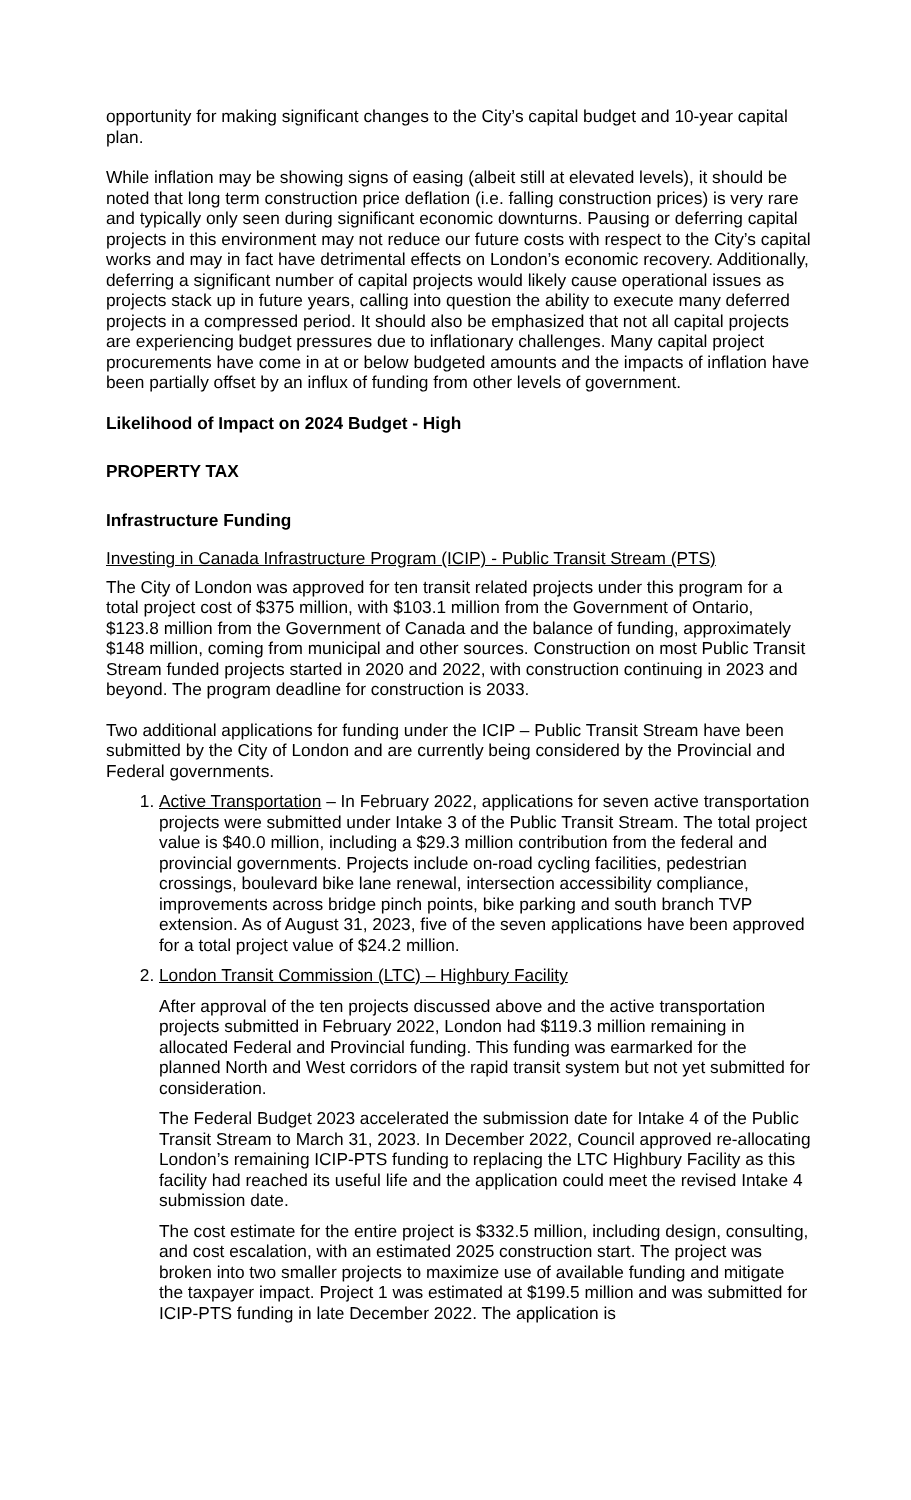opportunity for making significant changes to the City’s capital budget and 10-year capital plan.
While inflation may be showing signs of easing (albeit still at elevated levels), it should be noted that long term construction price deflation (i.e. falling construction prices) is very rare and typically only seen during significant economic downturns. Pausing or deferring capital projects in this environment may not reduce our future costs with respect to the City’s capital works and may in fact have detrimental effects on London’s economic recovery. Additionally, deferring a significant number of capital projects would likely cause operational issues as projects stack up in future years, calling into question the ability to execute many deferred projects in a compressed period. It should also be emphasized that not all capital projects are experiencing budget pressures due to inflationary challenges. Many capital project procurements have come in at or below budgeted amounts and the impacts of inflation have been partially offset by an influx of funding from other levels of government.
Likelihood of Impact on 2024 Budget - High
PROPERTY TAX
Infrastructure Funding
Investing in Canada Infrastructure Program (ICIP) - Public Transit Stream (PTS)
The City of London was approved for ten transit related projects under this program for a total project cost of $375 million, with $103.1 million from the Government of Ontario, $123.8 million from the Government of Canada and the balance of funding, approximately $148 million, coming from municipal and other sources. Construction on most Public Transit Stream funded projects started in 2020 and 2022, with construction continuing in 2023 and beyond. The program deadline for construction is 2033.
Two additional applications for funding under the ICIP – Public Transit Stream have been submitted by the City of London and are currently being considered by the Provincial and Federal governments.
1. Active Transportation – In February 2022, applications for seven active transportation projects were submitted under Intake 3 of the Public Transit Stream. The total project value is $40.0 million, including a $29.3 million contribution from the federal and provincial governments. Projects include on-road cycling facilities, pedestrian crossings, boulevard bike lane renewal, intersection accessibility compliance, improvements across bridge pinch points, bike parking and south branch TVP extension. As of August 31, 2023, five of the seven applications have been approved for a total project value of $24.2 million.
2. London Transit Commission (LTC) – Highbury Facility
After approval of the ten projects discussed above and the active transportation projects submitted in February 2022, London had $119.3 million remaining in allocated Federal and Provincial funding. This funding was earmarked for the planned North and West corridors of the rapid transit system but not yet submitted for consideration.
The Federal Budget 2023 accelerated the submission date for Intake 4 of the Public Transit Stream to March 31, 2023. In December 2022, Council approved re-allocating London’s remaining ICIP-PTS funding to replacing the LTC Highbury Facility as this facility had reached its useful life and the application could meet the revised Intake 4 submission date.
The cost estimate for the entire project is $332.5 million, including design, consulting, and cost escalation, with an estimated 2025 construction start. The project was broken into two smaller projects to maximize use of available funding and mitigate the taxpayer impact. Project 1 was estimated at $199.5 million and was submitted for ICIP-PTS funding in late December 2022. The application is